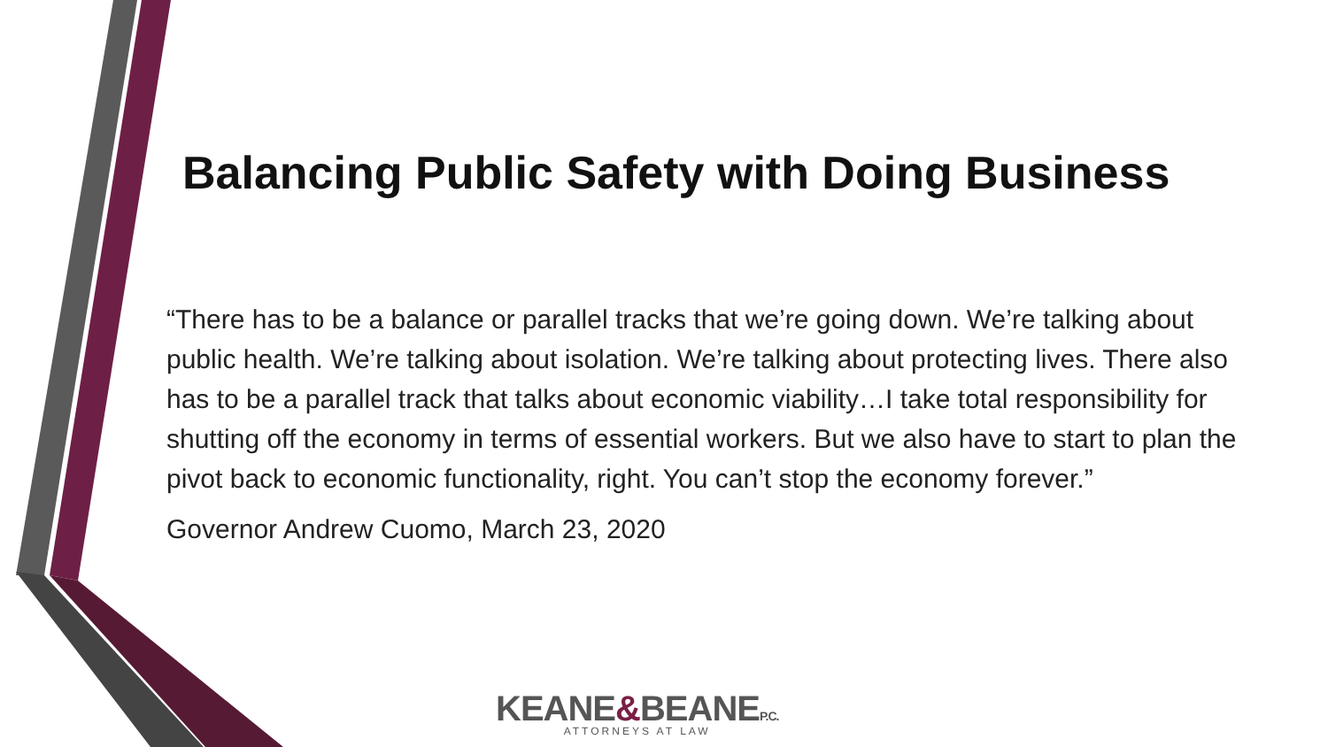Balancing Public Safety with Doing Business
“There has to be a balance or parallel tracks that we’re going down. We’re talking about public health. We’re talking about isolation. We’re talking about protecting lives. There also has to be a parallel track that talks about economic viability…I take total responsibility for shutting off the economy in terms of essential workers. But we also have to start to plan the pivot back to economic functionality, right. You can’t stop the economy forever.”
Governor Andrew Cuomo, March 23, 2020
KEANE&BEANEP.C.
ATTORNEYS AT LAW